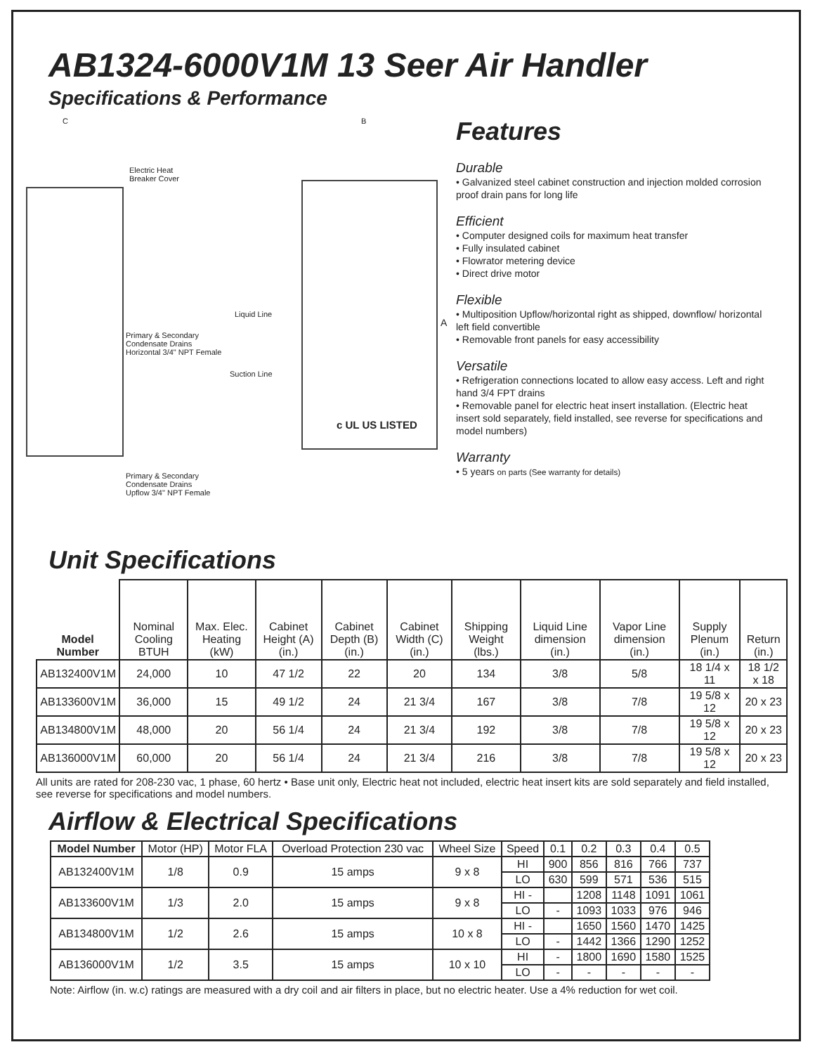AB1324-6000V1M 13 Seer Air Handler
Specifications & Performance
C B
Electric Heat
Breaker Cover
Liquid Line
Primary & Secondary
Condensate Drains
Horizontal 3/4" NPT Female
Suction Line
A
c UL US LISTED
Primary & Secondary
Condensate Drains
Upflow 3/4" NPT Female
Features
Durable
• Galvanized steel cabinet construction and injection molded corrosion proof drain pans for long life
Efficient
• Computer designed coils for maximum heat transfer
• Fully insulated cabinet
• Flowrator metering device
• Direct drive motor
Flexible
• Multiposition Upflow/horizontal right as shipped, downflow/ horizontal left field convertible
• Removable front panels for easy accessibility
Versatile
• Refrigeration connections located to allow easy access. Left and right hand 3/4 FPT drains
• Removable panel for electric heat insert installation. (Electric heat insert sold separately, field installed, see reverse for specifications and model numbers)
Warranty
• 5 years on parts (See warranty for details)
Unit Specifications
| Model Number | Nominal Cooling BTUH | Max. Elec. Heating (kW) | Cabinet Height (A) (in.) | Cabinet Depth (B) (in.) | Cabinet Width (C) (in.) | Shipping Weight (lbs.) | Liquid Line dimension (in.) | Vapor Line dimension (in.) | Supply Plenum (in.) | Return (in.) |
| --- | --- | --- | --- | --- | --- | --- | --- | --- | --- | --- |
| AB132400V1M | 24,000 | 10 | 47 1/2 | 22 | 20 | 134 | 3/8 | 5/8 | 18 1/4 x 11 | 18 1/2 x 18 |
| AB133600V1M | 36,000 | 15 | 49 1/2 | 24 | 21 3/4 | 167 | 3/8 | 7/8 | 19 5/8 x 12 | 20 x 23 |
| AB134800V1M | 48,000 | 20 | 56 1/4 | 24 | 21 3/4 | 192 | 3/8 | 7/8 | 19 5/8 x 12 | 20 x 23 |
| AB136000V1M | 60,000 | 20 | 56 1/4 | 24 | 21 3/4 | 216 | 3/8 | 7/8 | 19 5/8 x 12 | 20 x 23 |
All units are rated for 208-230 vac, 1 phase, 60 hertz • Base unit only, Electric heat not included, electric heat insert kits are sold separately and field installed, see reverse for specifications and model numbers.
Airflow & Electrical Specifications
| Model Number | Motor (HP) | Motor FLA | Overload Protection 230 vac | Wheel Size | Speed | 0.1 | 0.2 | 0.3 | 0.4 | 0.5 |
| --- | --- | --- | --- | --- | --- | --- | --- | --- | --- | --- |
| AB132400V1M | 1/8 | 0.9 | 15 amps | 9 x 8 | HI | 900 | 856 | 816 | 766 | 737 |
| | | | | | LO | 630 | 599 | 571 | 536 | 515 |
| AB133600V1M | 1/3 | 2.0 | 15 amps | 9 x 8 | HI - | | 1208 | 1148 | 1091 | 1061 |
| | | | | | LO | - | 1093 | 1033 | 976 | 946 |
| AB134800V1M | 1/2 | 2.6 | 15 amps | 10 x 8 | HI - | | 1650 | 1560 | 1470 | 1425 |
| | | | | | LO | - | 1442 | 1366 | 1290 | 1252 |
| AB136000V1M | 1/2 | 3.5 | 15 amps | 10 x 10 | HI | - | 1800 | 1690 | 1580 | 1525 |
| | | | | | LO | - | - | - | - | - |
Note: Airflow (in. w.c) ratings are measured with a dry coil and air filters in place, but no electric heater. Use a 4% reduction for wet coil.